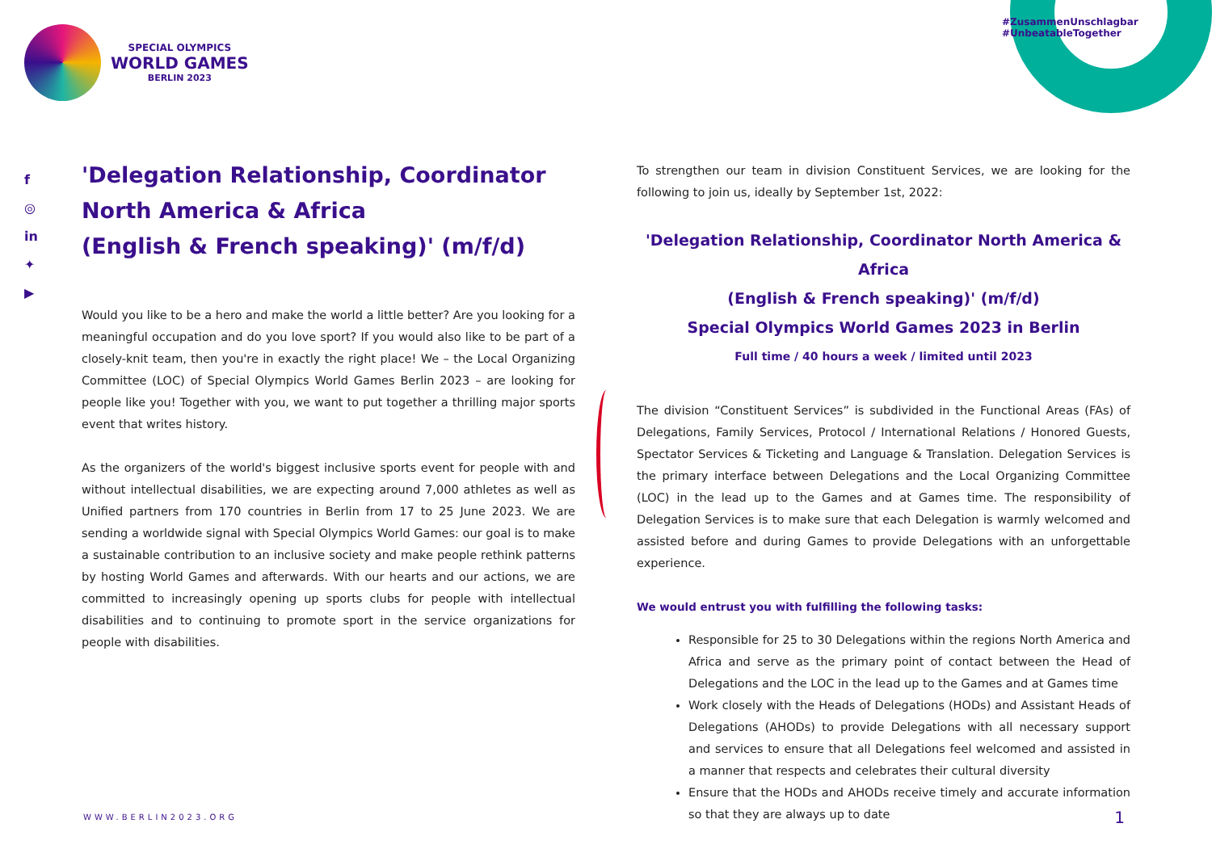SPECIAL OLYMPICS
WORLD GAMES
BERLIN 2023
#ZusammenUnschlagbar #UnbeatableTogether
f
◎
in
✦
▶
'Delegation Relationship, Coordinator North America & Africa
(English & French speaking)' (m/f/d)
Would you like to be a hero and make the world a little better? Are you looking for a meaningful occupation and do you love sport? If you would also like to be part of a closely-knit team, then you're in exactly the right place! We – the Local Organizing Committee (LOC) of Special Olympics World Games Berlin 2023 – are looking for people like you! Together with you, we want to put together a thrilling major sports event that writes history.
As the organizers of the world's biggest inclusive sports event for people with and without intellectual disabilities, we are expecting around 7,000 athletes as well as Unified partners from 170 countries in Berlin from 17 to 25 June 2023. We are sending a worldwide signal with Special Olympics World Games: our goal is to make a sustainable contribution to an inclusive society and make people rethink patterns by hosting World Games and afterwards. With our hearts and our actions, we are committed to increasingly opening up sports clubs for people with intellectual disabilities and to continuing to promote sport in the service organizations for people with disabilities.
To strengthen our team in division Constituent Services, we are looking for the following to join us, ideally by September 1st, 2022:
'Delegation Relationship, Coordinator North America & Africa
(English & French speaking)' (m/f/d)
Special Olympics World Games 2023 in Berlin
Full time / 40 hours a week / limited until 2023
The division “Constituent Services” is subdivided in the Functional Areas (FAs) of Delegations, Family Services, Protocol / International Relations / Honored Guests, Spectator Services & Ticketing and Language & Translation. Delegation Services is the primary interface between Delegations and the Local Organizing Committee (LOC) in the lead up to the Games and at Games time. The responsibility of Delegation Services is to make sure that each Delegation is warmly welcomed and assisted before and during Games to provide Delegations with an unforgettable experience.
We would entrust you with fulfilling the following tasks:
Responsible for 25 to 30 Delegations within the regions North America and Africa and serve as the primary point of contact between the Head of Delegations and the LOC in the lead up to the Games and at Games time
Work closely with the Heads of Delegations (HODs) and Assistant Heads of Delegations (AHODs) to provide Delegations with all necessary support and services to ensure that all Delegations feel welcomed and assisted in a manner that respects and celebrates their cultural diversity
Ensure that the HODs and AHODs receive timely and accurate information so that they are always up to date
WWW.BERLIN2023.ORG 1